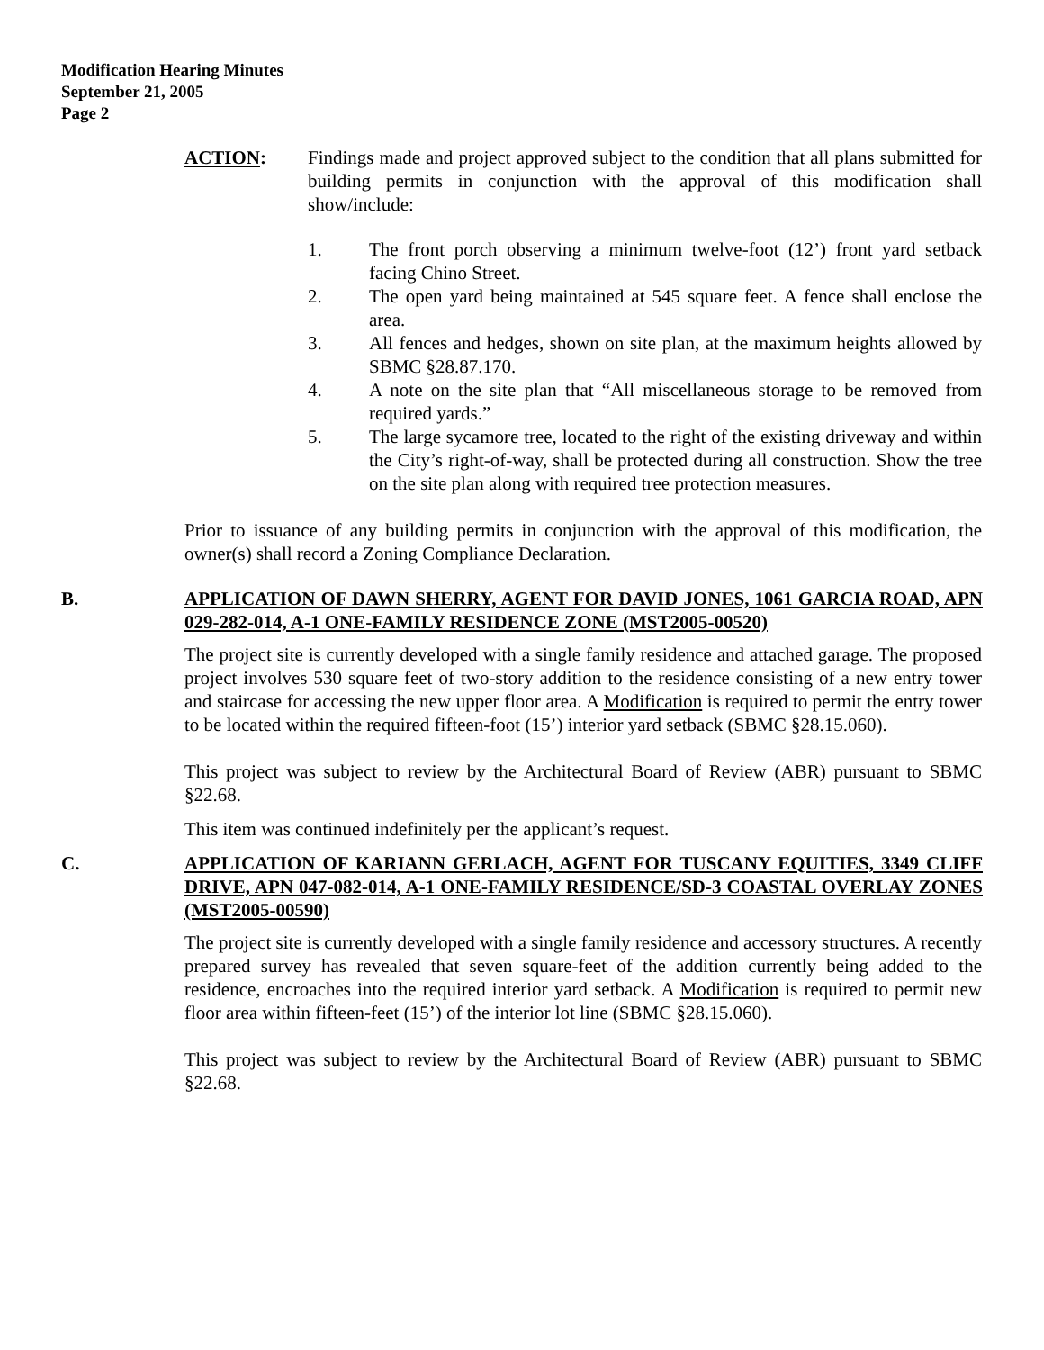Modification Hearing Minutes
September 21, 2005
Page 2
ACTION: Findings made and project approved subject to the condition that all plans submitted for building permits in conjunction with the approval of this modification shall show/include:
1. The front porch observing a minimum twelve-foot (12’) front yard setback facing Chino Street.
2. The open yard being maintained at 545 square feet. A fence shall enclose the area.
3. All fences and hedges, shown on site plan, at the maximum heights allowed by SBMC §28.87.170.
4. A note on the site plan that “All miscellaneous storage to be removed from required yards.”
5. The large sycamore tree, located to the right of the existing driveway and within the City’s right-of-way, shall be protected during all construction. Show the tree on the site plan along with required tree protection measures.
Prior to issuance of any building permits in conjunction with the approval of this modification, the owner(s) shall record a Zoning Compliance Declaration.
B. APPLICATION OF DAWN SHERRY, AGENT FOR DAVID JONES, 1061 GARCIA ROAD, APN 029-282-014, A-1 ONE-FAMILY RESIDENCE ZONE (MST2005-00520)
The project site is currently developed with a single family residence and attached garage. The proposed project involves 530 square feet of two-story addition to the residence consisting of a new entry tower and staircase for accessing the new upper floor area. A Modification is required to permit the entry tower to be located within the required fifteen-foot (15’) interior yard setback (SBMC §28.15.060).
This project was subject to review by the Architectural Board of Review (ABR) pursuant to SBMC §22.68.
This item was continued indefinitely per the applicant’s request.
C. APPLICATION OF KARIANN GERLACH, AGENT FOR TUSCANY EQUITIES, 3349 CLIFF DRIVE, APN 047-082-014, A-1 ONE-FAMILY RESIDENCE/SD-3 COASTAL OVERLAY ZONES (MST2005-00590)
The project site is currently developed with a single family residence and accessory structures. A recently prepared survey has revealed that seven square-feet of the addition currently being added to the residence, encroaches into the required interior yard setback. A Modification is required to permit new floor area within fifteen-feet (15’) of the interior lot line (SBMC §28.15.060).
This project was subject to review by the Architectural Board of Review (ABR) pursuant to SBMC §22.68.